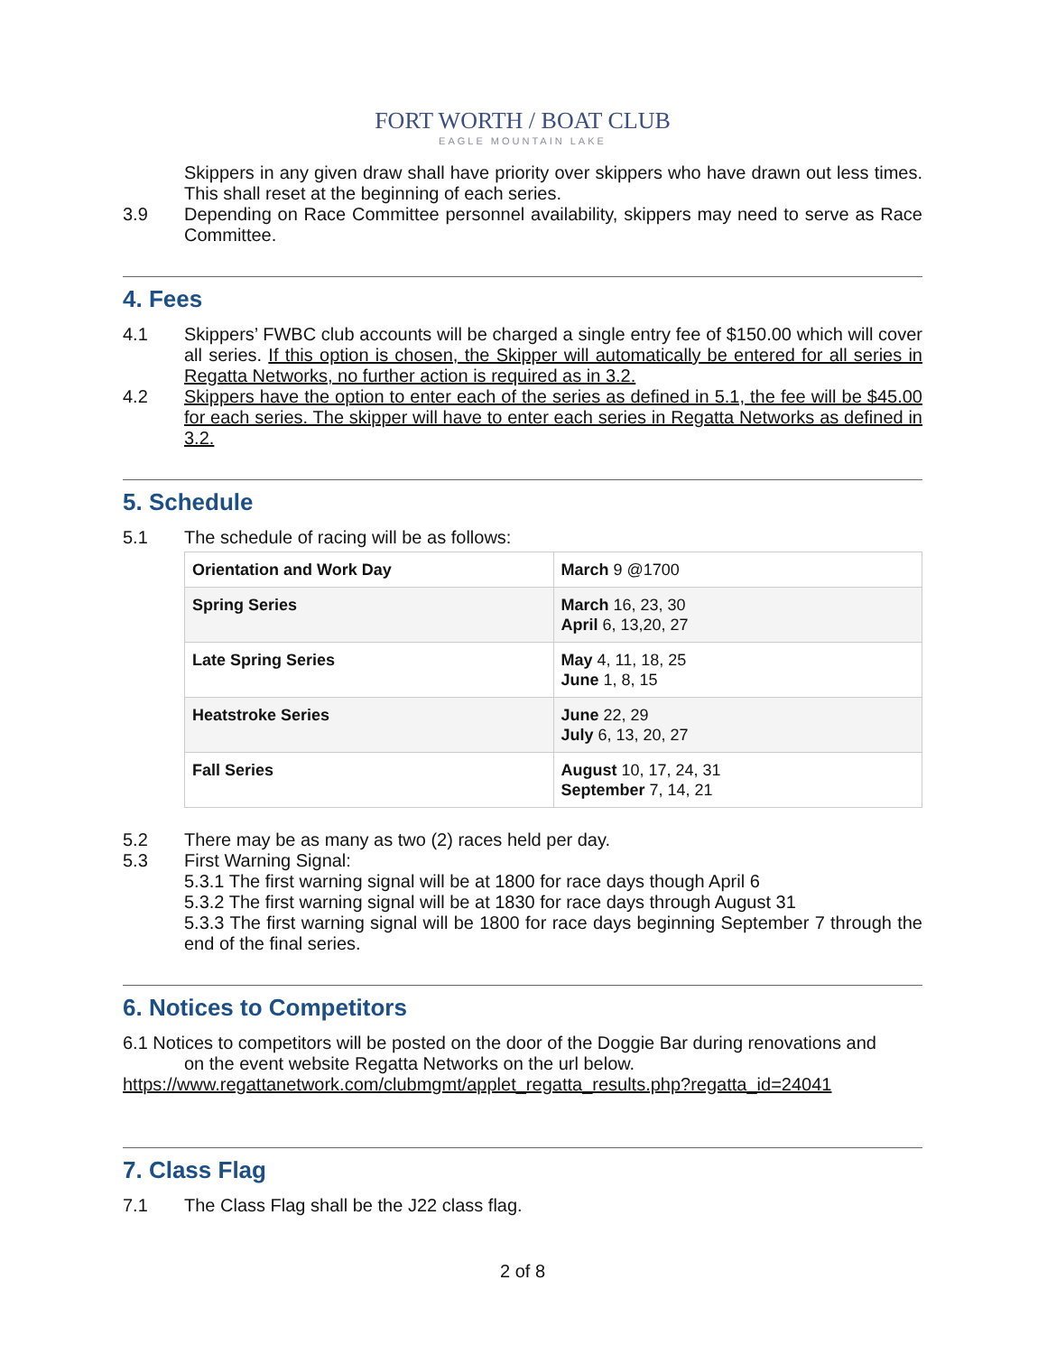FORT WORTH / BOAT CLUB
EAGLE MOUNTAIN LAKE
Skippers in any given draw shall have priority over skippers who have drawn out less times. This shall reset at the beginning of each series.
3.9 Depending on Race Committee personnel availability, skippers may need to serve as Race Committee.
4. Fees
4.1 Skippers’ FWBC club accounts will be charged a single entry fee of $150.00 which will cover all series. If this option is chosen, the Skipper will automatically be entered for all series in Regatta Networks, no further action is required as in 3.2.
4.2 Skippers have the option to enter each of the series as defined in 5.1, the fee will be $45.00 for each series. The skipper will have to enter each series in Regatta Networks as defined in 3.2.
5. Schedule
5.1 The schedule of racing will be as follows:
| Orientation and Work Day | March 9 @1700 |
| Spring Series | March 16, 23, 30 April 6, 13,20, 27 |
| Late Spring Series | May 4, 11, 18, 25 June 1, 8, 15 |
| Heatstroke Series | June 22, 29 July 6, 13, 20, 27 |
| Fall Series | August 10, 17, 24, 31 September 7, 14, 21 |
5.2 There may be as many as two (2) races held per day.
5.3 First Warning Signal:
5.3.1 The first warning signal will be at 1800 for race days though April 6
5.3.2 The first warning signal will be at 1830 for race days through August 31
5.3.3 The first warning signal will be 1800 for race days beginning September 7 through the end of the final series.
6. Notices to Competitors
6.1 Notices to competitors will be posted on the door of the Doggie Bar during renovations and
on the event website Regatta Networks on the url below.
https://www.regattanetwork.com/clubmgmt/applet_regatta_results.php?regatta_id=24041
7. Class Flag
7.1 The Class Flag shall be the J22 class flag.
2 of 8